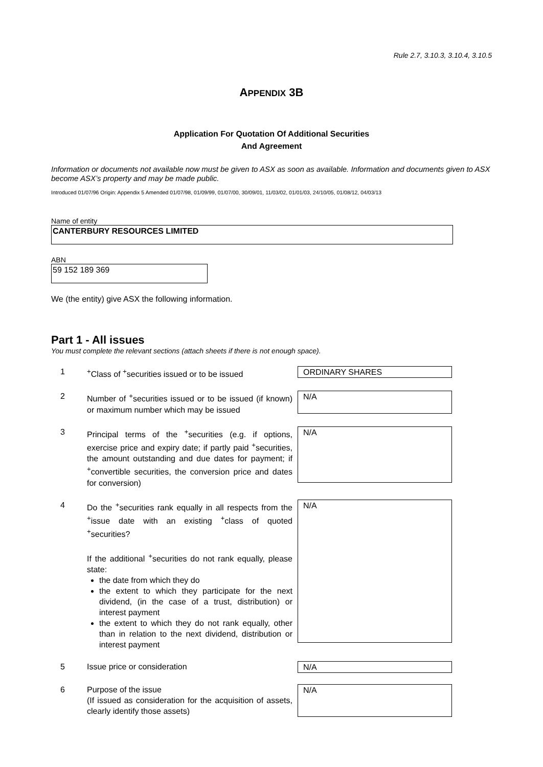Rule 2.7, 3.10.3, 3.10.4, 3.10.5
APPENDIX 3B
Application For Quotation Of Additional Securities
And Agreement
Information or documents not available now must be given to ASX as soon as available. Information and documents given to ASX become ASX’s property and may be made public.
Introduced 01/07/96 Origin: Appendix 5 Amended 01/07/98, 01/09/99, 01/07/00, 30/09/01, 11/03/02, 01/01/03, 24/10/05, 01/08/12, 04/03/13
Name of entity
CANTERBURY RESOURCES LIMITED
ABN
59 152 189 369
We (the entity) give ASX the following information.
Part 1 - All issues
You must complete the relevant sections (attach sheets if there is not enough space).
1 <sup>+</sup>Class of <sup>+</sup>securities issued or to be issued
ORDINARY SHARES
2 Number of <sup>+</sup>securities issued or to be issued (if known) or maximum number which may be issued
N/A
3 Principal terms of the <sup>+</sup>securities (e.g. if options, exercise price and expiry date; if partly paid <sup>+</sup>securities, the amount outstanding and due dates for payment; if <sup>+</sup>convertible securities, the conversion price and dates for conversion)
N/A
4 Do the <sup>+</sup>securities rank equally in all respects from the <sup>+</sup>issue date with an existing <sup>+</sup>class of quoted <sup>+</sup>securities?
If the additional <sup>+</sup>securities do not rank equally, please state:
the date from which they do
the extent to which they participate for the next dividend, (in the case of a trust, distribution) or interest payment
the extent to which they do not rank equally, other than in relation to the next dividend, distribution or interest payment
N/A
5 Issue price or consideration N/A
6 Purpose of the issue
(If issued as consideration for the acquisition of assets, clearly identify those assets)
N/A